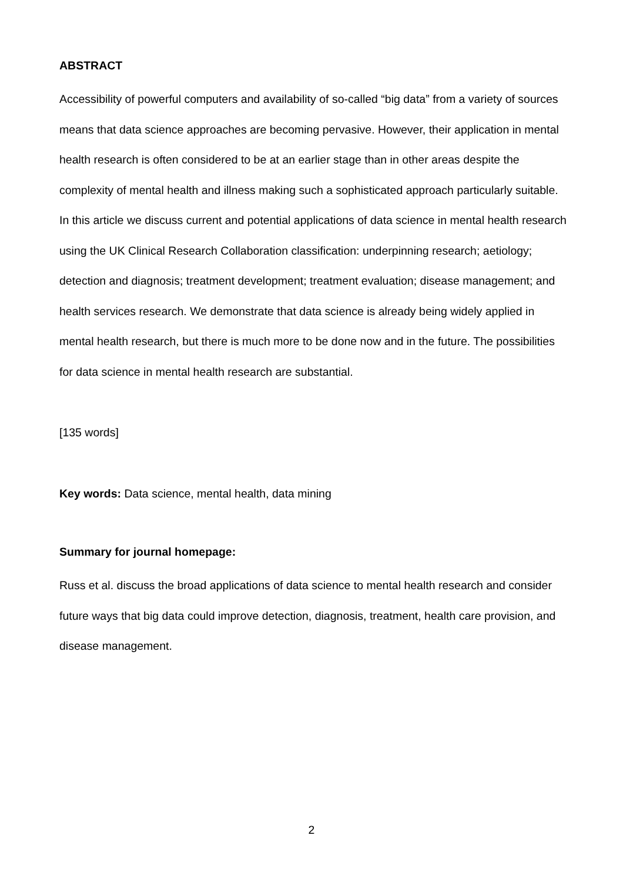ABSTRACT
Accessibility of powerful computers and availability of so-called “big data” from a variety of sources means that data science approaches are becoming pervasive. However, their application in mental health research is often considered to be at an earlier stage than in other areas despite the complexity of mental health and illness making such a sophisticated approach particularly suitable. In this article we discuss current and potential applications of data science in mental health research using the UK Clinical Research Collaboration classification: underpinning research; aetiology; detection and diagnosis; treatment development; treatment evaluation; disease management; and health services research. We demonstrate that data science is already being widely applied in mental health research, but there is much more to be done now and in the future. The possibilities for data science in mental health research are substantial.
[135 words]
Key words: Data science, mental health, data mining
Summary for journal homepage:
Russ et al. discuss the broad applications of data science to mental health research and consider future ways that big data could improve detection, diagnosis, treatment, health care provision, and disease management.
2